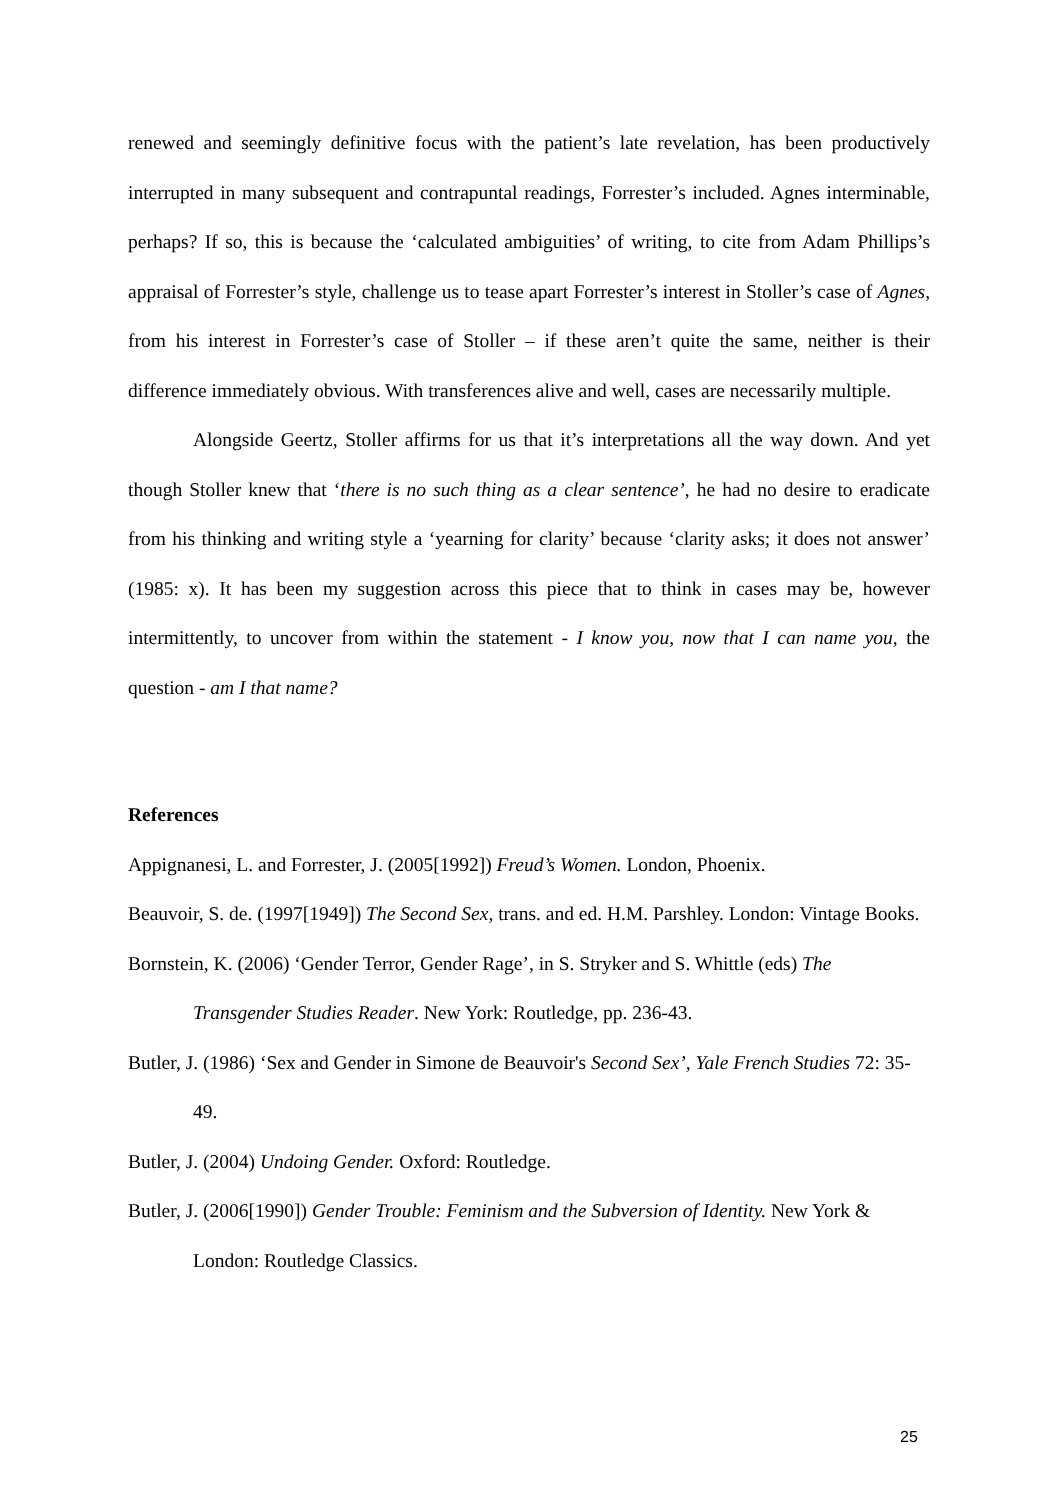renewed and seemingly definitive focus with the patient’s late revelation, has been productively interrupted in many subsequent and contrapuntal readings, Forrester’s included. Agnes interminable, perhaps? If so, this is because the ‘calculated ambiguities’ of writing, to cite from Adam Phillips’s appraisal of Forrester’s style, challenge us to tease apart Forrester’s interest in Stoller’s case of Agnes, from his interest in Forrester’s case of Stoller – if these aren’t quite the same, neither is their difference immediately obvious. With transferences alive and well, cases are necessarily multiple.
Alongside Geertz, Stoller affirms for us that it’s interpretations all the way down. And yet though Stoller knew that ‘there is no such thing as a clear sentence’, he had no desire to eradicate from his thinking and writing style a ‘yearning for clarity’ because ‘clarity asks; it does not answer’ (1985: x). It has been my suggestion across this piece that to think in cases may be, however intermittently, to uncover from within the statement - I know you, now that I can name you, the question - am I that name?
References
Appignanesi, L. and Forrester, J. (2005[1992]) Freud’s Women. London, Phoenix.
Beauvoir, S. de. (1997[1949]) The Second Sex, trans. and ed. H.M. Parshley. London: Vintage Books.
Bornstein, K. (2006) ‘Gender Terror, Gender Rage’, in S. Stryker and S. Whittle (eds) The Transgender Studies Reader. New York: Routledge, pp. 236-43.
Butler, J. (1986) ‘Sex and Gender in Simone de Beauvoir's Second Sex’, Yale French Studies 72: 35-49.
Butler, J. (2004) Undoing Gender. Oxford: Routledge.
Butler, J. (2006[1990]) Gender Trouble: Feminism and the Subversion of Identity. New York & London: Routledge Classics.
25